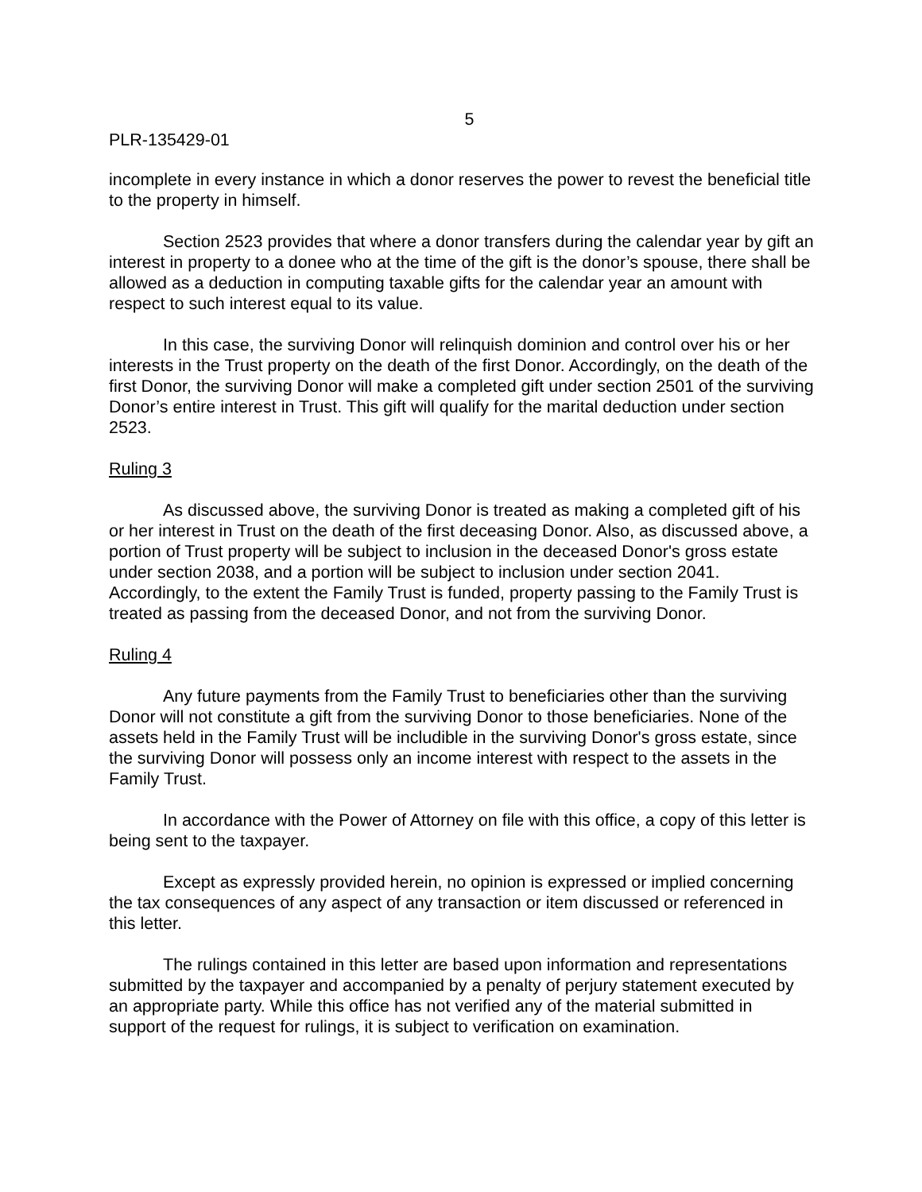5
PLR-135429-01
incomplete in every instance in which a donor reserves the power to revest the beneficial title to the property in himself.
Section 2523 provides that where a donor transfers during the calendar year by gift an interest in property to a donee who at the time of the gift is the donor’s spouse, there shall be allowed as a deduction in computing taxable gifts for the calendar year an amount with respect to such interest equal to its value.
In this case, the surviving Donor will relinquish dominion and control over his or her interests in the Trust property on the death of the first Donor. Accordingly, on the death of the first Donor, the surviving Donor will make a completed gift under section 2501 of the surviving Donor’s entire interest in Trust. This gift will qualify for the marital deduction under section 2523.
Ruling 3
As discussed above, the surviving Donor is treated as making a completed gift of his or her interest in Trust on the death of the first deceasing Donor. Also, as discussed above, a portion of Trust property will be subject to inclusion in the deceased Donor's gross estate under section 2038, and a portion will be subject to inclusion under section 2041. Accordingly, to the extent the Family Trust is funded, property passing to the Family Trust is treated as passing from the deceased Donor, and not from the surviving Donor.
Ruling 4
Any future payments from the Family Trust to beneficiaries other than the surviving Donor will not constitute a gift from the surviving Donor to those beneficiaries. None of the assets held in the Family Trust will be includible in the surviving Donor's gross estate, since the surviving Donor will possess only an income interest with respect to the assets in the Family Trust.
In accordance with the Power of Attorney on file with this office, a copy of this letter is being sent to the taxpayer.
Except as expressly provided herein, no opinion is expressed or implied concerning the tax consequences of any aspect of any transaction or item discussed or referenced in this letter.
The rulings contained in this letter are based upon information and representations submitted by the taxpayer and accompanied by a penalty of perjury statement executed by an appropriate party. While this office has not verified any of the material submitted in support of the request for rulings, it is subject to verification on examination.